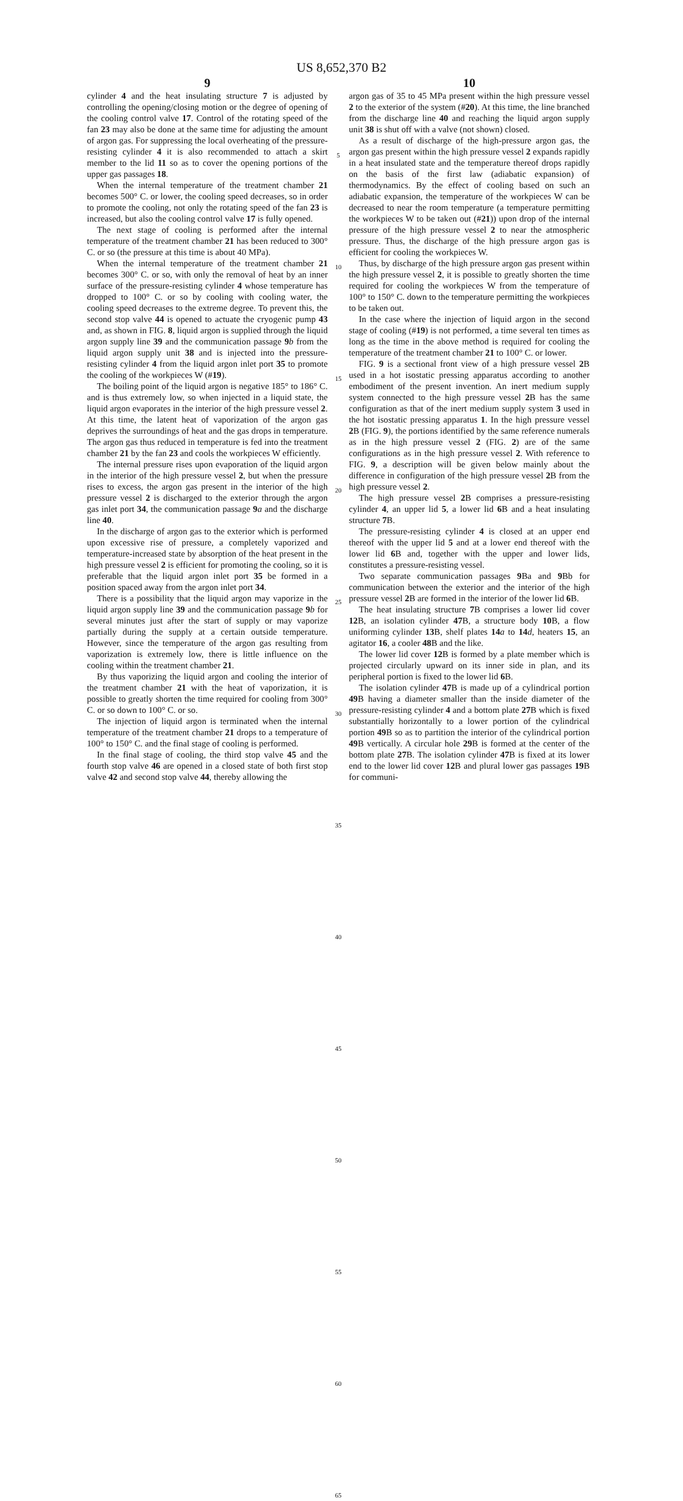US 8,652,370 B2
9
cylinder 4 and the heat insulating structure 7 is adjusted by controlling the opening/closing motion or the degree of opening of the cooling control valve 17. Control of the rotating speed of the fan 23 may also be done at the same time for adjusting the amount of argon gas. For suppressing the local overheating of the pressure-resisting cylinder 4 it is also recommended to attach a skirt member to the lid 11 so as to cover the opening portions of the upper gas passages 18.
When the internal temperature of the treatment chamber 21 becomes 500° C. or lower, the cooling speed decreases, so in order to promote the cooling, not only the rotating speed of the fan 23 is increased, but also the cooling control valve 17 is fully opened.
The next stage of cooling is performed after the internal temperature of the treatment chamber 21 has been reduced to 300° C. or so (the pressure at this time is about 40 MPa).
When the internal temperature of the treatment chamber 21 becomes 300° C. or so, with only the removal of heat by an inner surface of the pressure-resisting cylinder 4 whose temperature has dropped to 100° C. or so by cooling with cooling water, the cooling speed decreases to the extreme degree. To prevent this, the second stop valve 44 is opened to actuate the cryogenic pump 43 and, as shown in FIG. 8, liquid argon is supplied through the liquid argon supply line 39 and the communication passage 9 b from the liquid argon supply unit 38 and is injected into the pressure-resisting cylinder 4 from the liquid argon inlet port 35 to promote the cooling of the workpieces W (#19).
The boiling point of the liquid argon is negative 185° to 186° C. and is thus extremely low, so when injected in a liquid state, the liquid argon evaporates in the interior of the high pressure vessel 2. At this time, the latent heat of vaporization of the argon gas deprives the surroundings of heat and the gas drops in temperature. The argon gas thus reduced in temperature is fed into the treatment chamber 21 by the fan 23 and cools the workpieces W efficiently.
The internal pressure rises upon evaporation of the liquid argon in the interior of the high pressure vessel 2, but when the pressure rises to excess, the argon gas present in the interior of the high pressure vessel 2 is discharged to the exterior through the argon gas inlet port 34, the communication passage 9 a and the discharge line 40.
In the discharge of argon gas to the exterior which is performed upon excessive rise of pressure, a completely vaporized and temperature-increased state by absorption of the heat present in the high pressure vessel 2 is efficient for promoting the cooling, so it is preferable that the liquid argon inlet port 35 be formed in a position spaced away from the argon inlet port 34.
There is a possibility that the liquid argon may vaporize in the liquid argon supply line 39 and the communication passage 9 b for several minutes just after the start of supply or may vaporize partially during the supply at a certain outside temperature. However, since the temperature of the argon gas resulting from vaporization is extremely low, there is little influence on the cooling within the treatment chamber 21.
By thus vaporizing the liquid argon and cooling the interior of the treatment chamber 21 with the heat of vaporization, it is possible to greatly shorten the time required for cooling from 300° C. or so down to 100° C. or so.
The injection of liquid argon is terminated when the internal temperature of the treatment chamber 21 drops to a temperature of 100° to 150° C. and the final stage of cooling is performed.
In the final stage of cooling, the third stop valve 45 and the fourth stop valve 46 are opened in a closed state of both first stop valve 42 and second stop valve 44, thereby allowing the
5
10
15
20
25
30
35
40
45
50
55
60
65
10
argon gas of 35 to 45 MPa present within the high pressure vessel 2 to the exterior of the system (#20). At this time, the line branched from the discharge line 40 and reaching the liquid argon supply unit 38 is shut off with a valve (not shown) closed.
As a result of discharge of the high-pressure argon gas, the argon gas present within the high pressure vessel 2 expands rapidly in a heat insulated state and the temperature thereof drops rapidly on the basis of the first law (adiabatic expansion) of thermodynamics. By the effect of cooling based on such an adiabatic expansion, the temperature of the workpieces W can be decreased to near the room temperature (a temperature permitting the workpieces W to be taken out (#21)) upon drop of the internal pressure of the high pressure vessel 2 to near the atmospheric pressure. Thus, the discharge of the high pressure argon gas is efficient for cooling the workpieces W.
Thus, by discharge of the high pressure argon gas present within the high pressure vessel 2, it is possible to greatly shorten the time required for cooling the workpieces W from the temperature of 100° to 150° C. down to the temperature permitting the workpieces to be taken out.
In the case where the injection of liquid argon in the second stage of cooling (#19) is not performed, a time several ten times as long as the time in the above method is required for cooling the temperature of the treatment chamber 21 to 100° C. or lower.
FIG. 9 is a sectional front view of a high pressure vessel 2 B used in a hot isostatic pressing apparatus according to another embodiment of the present invention. An inert medium supply system connected to the high pressure vessel 2 B has the same configuration as that of the inert medium supply system 3 used in the hot isostatic pressing apparatus 1. In the high pressure vessel 2 B (FIG. 9), the portions identified by the same reference numerals as in the high pressure vessel 2 (FIG. 2) are of the same configurations as in the high pressure vessel 2. With reference to FIG. 9, a description will be given below mainly about the difference in configuration of the high pressure vessel 2 B from the high pressure vessel 2.
The high pressure vessel 2 B comprises a pressure-resisting cylinder 4, an upper lid 5, a lower lid 6 B and a heat insulating structure 7 B.
The pressure-resisting cylinder 4 is closed at an upper end thereof with the upper lid 5 and at a lower end thereof with the lower lid 6 B and, together with the upper and lower lids, constitutes a pressure-resisting vessel.
Two separate communication passages 9 Ba and 9 Bb for communication between the exterior and the interior of the high pressure vessel 2 B are formed in the interior of the lower lid 6 B.
The heat insulating structure 7 B comprises a lower lid cover 12 B, an isolation cylinder 47 B, a structure body 10 B, a flow uniforming cylinder 13 B, shelf plates 14 a to 14 d, heaters 15, an agitator 16, a cooler 48 B and the like.
The lower lid cover 12 B is formed by a plate member which is projected circularly upward on its inner side in plan, and its peripheral portion is fixed to the lower lid 6 B.
The isolation cylinder 47 B is made up of a cylindrical portion 49 B having a diameter smaller than the inside diameter of the pressure-resisting cylinder 4 and a bottom plate 27 B which is fixed substantially horizontally to a lower portion of the cylindrical portion 49 B so as to partition the interior of the cylindrical portion 49 B vertically. A circular hole 29 B is formed at the center of the bottom plate 27 B. The isolation cylinder 47 B is fixed at its lower end to the lower lid cover 12 B and plural lower gas passages 19 B for communi-